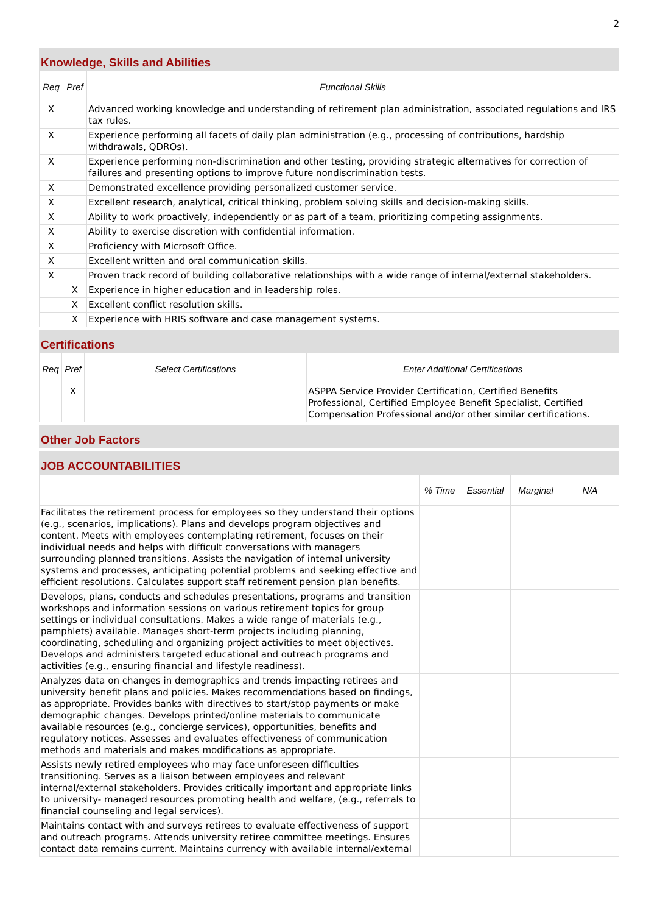2
| Knowledge, Skills and Abilities | | |
| --- | --- | --- |
| Req | Pref | Functional Skills |
| X | | Advanced working knowledge and understanding of retirement plan administration, associated regulations and IRS tax rules. |
| X | | Experience performing all facets of daily plan administration (e.g., processing of contributions, hardship withdrawals, QDROs). |
| X | | Experience performing non-discrimination and other testing, providing strategic alternatives for correction of failures and presenting options to improve future nondiscrimination tests. |
| X | | Demonstrated excellence providing personalized customer service. |
| X | | Excellent research, analytical, critical thinking, problem solving skills and decision-making skills. |
| X | | Ability to work proactively, independently or as part of a team, prioritizing competing assignments. |
| X | | Ability to exercise discretion with confidential information. |
| X | | Proficiency with Microsoft Office. |
| X | | Excellent written and oral communication skills. |
| X | | Proven track record of building collaborative relationships with a wide range of internal/external stakeholders. |
| | X | Experience in higher education and in leadership roles. |
| | X | Excellent conflict resolution skills. |
| | X | Experience with HRIS software and case management systems. |
| Certifications | | | |
| --- | --- | --- | --- |
| Req | Pref | Select Certifications | Enter Additional Certifications |
| | X | | ASPPA Service Provider Certification, Certified Benefits Professional, Certified Employee Benefit Specialist, Certified Compensation Professional and/or other similar certifications. |
| Other Job Factors |
| --- |
| JOB ACCOUNTABILITIES | | | | |
| --- | --- | --- | --- | --- |
| | % Time | Essential | Marginal | N/A |
| Facilitates the retirement process for employees so they understand their options (e.g., scenarios, implications). Plans and develops program objectives and content. Meets with employees contemplating retirement, focuses on their individual needs and helps with difficult conversations with managers surrounding planned transitions. Assists the navigation of internal university systems and processes, anticipating potential problems and seeking effective and efficient resolutions. Calculates support staff retirement pension plan benefits. | | | | |
| Develops, plans, conducts and schedules presentations, programs and transition workshops and information sessions on various retirement topics for group settings or individual consultations. Makes a wide range of materials (e.g., pamphlets) available. Manages short-term projects including planning, coordinating, scheduling and organizing project activities to meet objectives. Develops and administers targeted educational and outreach programs and activities (e.g., ensuring financial and lifestyle readiness). | | | | |
| Analyzes data on changes in demographics and trends impacting retirees and university benefit plans and policies. Makes recommendations based on findings, as appropriate. Provides banks with directives to start/stop payments or make demographic changes. Develops printed/online materials to communicate available resources (e.g., concierge services), opportunities, benefits and regulatory notices. Assesses and evaluates effectiveness of communication methods and materials and makes modifications as appropriate. | | | | |
| Assists newly retired employees who may face unforeseen difficulties transitioning. Serves as a liaison between employees and relevant internal/external stakeholders. Provides critically important and appropriate links to university- managed resources promoting health and welfare, (e.g., referrals to financial counseling and legal services). | | | | |
| Maintains contact with and surveys retirees to evaluate effectiveness of support and outreach programs. Attends university retiree committee meetings. Ensures contact data remains current. Maintains currency with available internal/external | | | | |